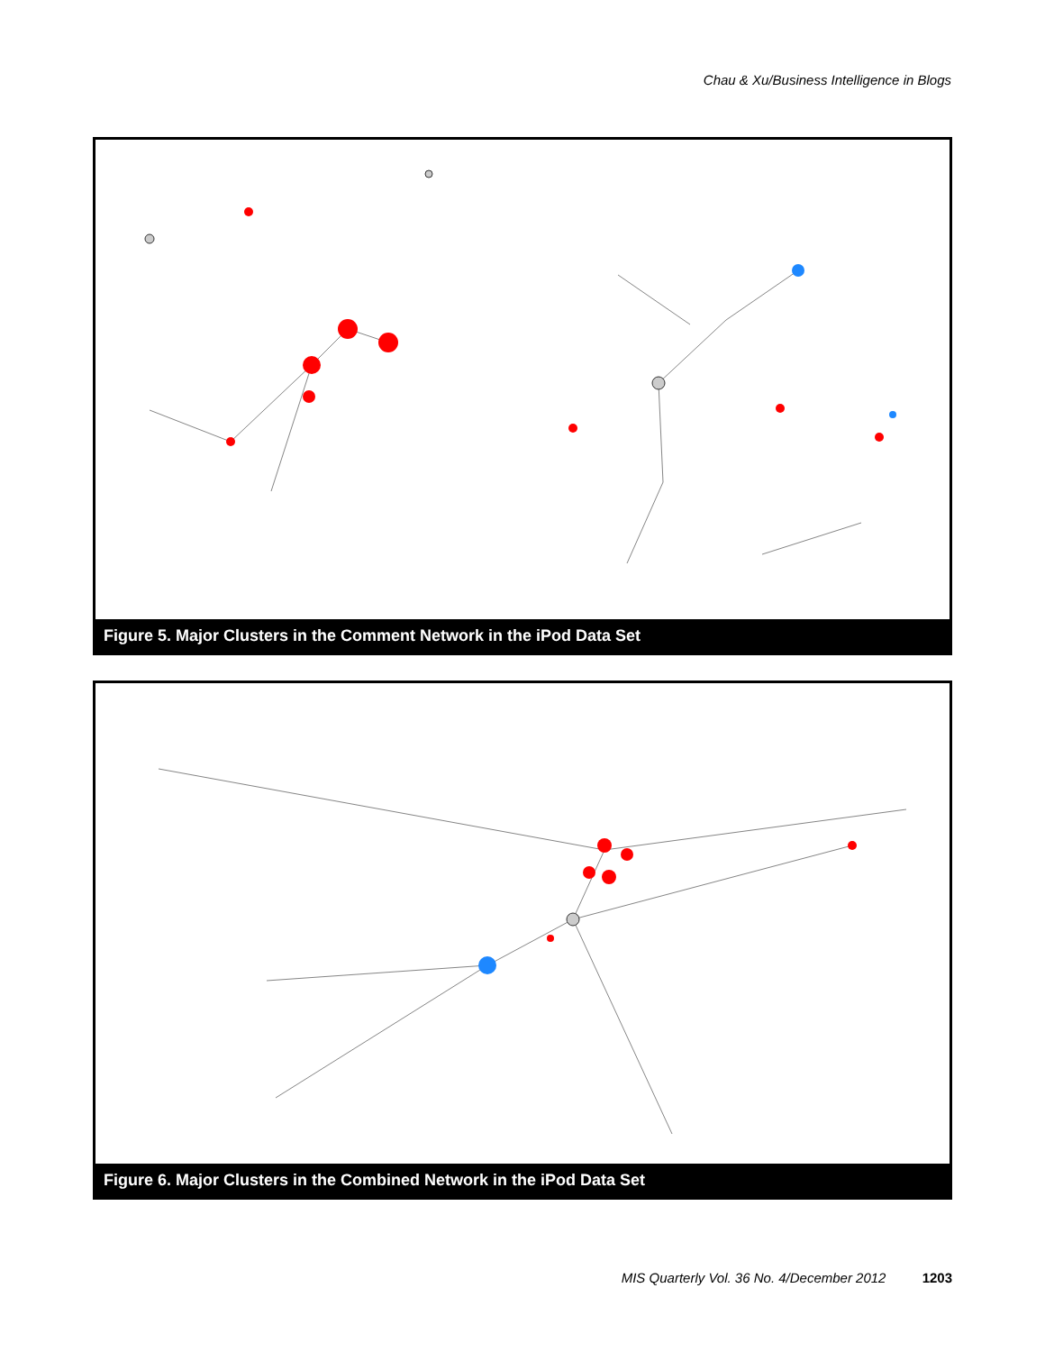Chau & Xu/Business Intelligence in Blogs
Figure 5. Major Clusters in the Comment Network in the iPod Data Set
Figure 6. Major Clusters in the Combined Network in the iPod Data Set
MIS Quarterly Vol. 36 No. 4/December 2012 1203